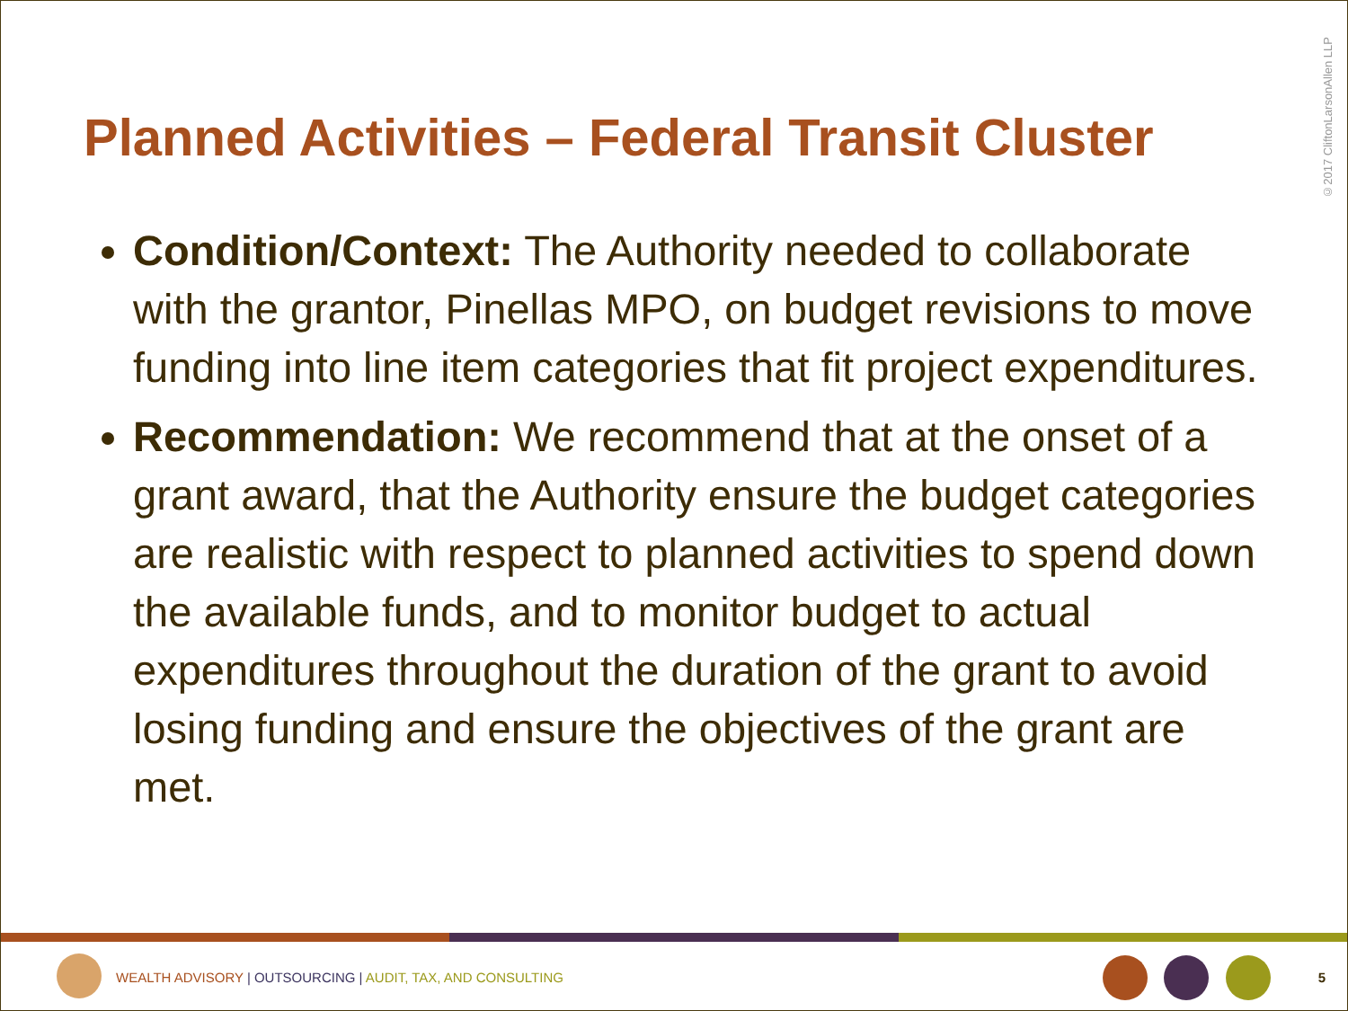©2017 CliftonLarsonAllen LLP
Planned Activities – Federal Transit Cluster
Condition/Context: The Authority needed to collaborate with the grantor, Pinellas MPO, on budget revisions to move funding into line item categories that fit project expenditures.
Recommendation: We recommend that at the onset of a grant award, that the Authority ensure the budget categories are realistic with respect to planned activities to spend down the available funds, and to monitor budget to actual expenditures throughout the duration of the grant to avoid losing funding and ensure the objectives of the grant are met.
WEALTH ADVISORY | OUTSOURCING | AUDIT, TAX, AND CONSULTING
5